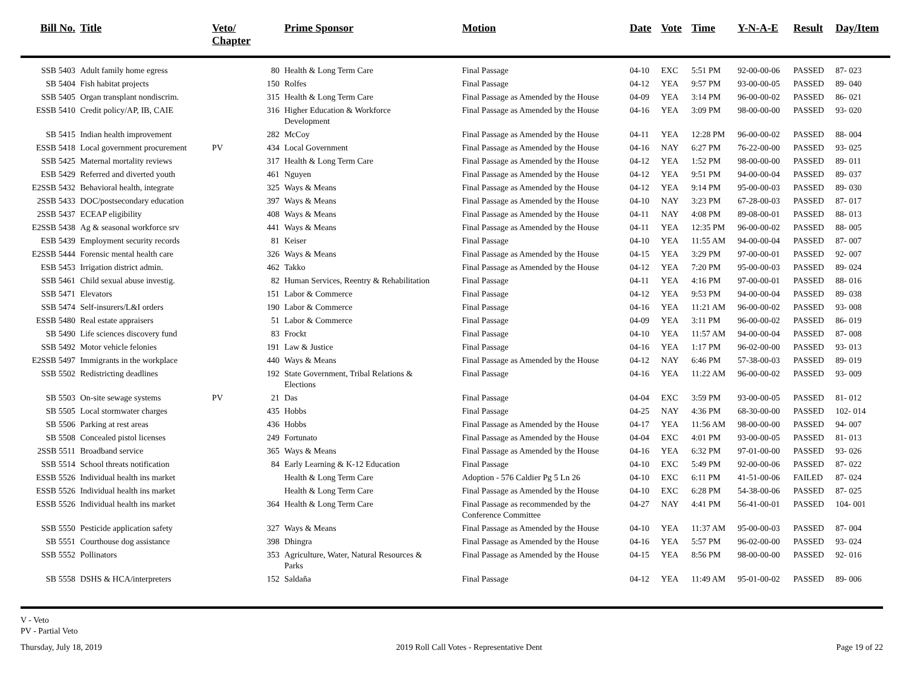| Bill No. | Title | Veto/ Chapter | | Prime Sponsor | Motion | Date | Vote | Time | Y-N-A-E | Result | Day/Item |
| --- | --- | --- | --- | --- | --- | --- | --- | --- | --- | --- | --- |
| SSB 5403 | Adult family home egress | | 80 | Health & Long Term Care | Final Passage | 04-10 | EXC | 5:51 PM | 92-00-00-06 | PASSED | 87- 023 |
| SB 5404 | Fish habitat projects | | 150 | Rolfes | Final Passage | 04-12 | YEA | 9:57 PM | 93-00-00-05 | PASSED | 89- 040 |
| SSB 5405 | Organ transplant nondiscrim. | | 315 | Health & Long Term Care | Final Passage as Amended by the House | 04-09 | YEA | 3:14 PM | 96-00-00-02 | PASSED | 86- 021 |
| ESSB 5410 | Credit policy/AP, IB, CAIE | | 316 | Higher Education & Workforce Development | Final Passage as Amended by the House | 04-16 | YEA | 3:09 PM | 98-00-00-00 | PASSED | 93- 020 |
| SB 5415 | Indian health improvement | | 282 | McCoy | Final Passage as Amended by the House | 04-11 | YEA | 12:28 PM | 96-00-00-02 | PASSED | 88- 004 |
| ESSB 5418 | Local government procurement | PV | 434 | Local Government | Final Passage as Amended by the House | 04-16 | NAY | 6:27 PM | 76-22-00-00 | PASSED | 93- 025 |
| SSB 5425 | Maternal mortality reviews | | 317 | Health & Long Term Care | Final Passage as Amended by the House | 04-12 | YEA | 1:52 PM | 98-00-00-00 | PASSED | 89- 011 |
| ESB 5429 | Referred and diverted youth | | 461 | Nguyen | Final Passage as Amended by the House | 04-12 | YEA | 9:51 PM | 94-00-00-04 | PASSED | 89- 037 |
| E2SSB 5432 | Behavioral health, integrate | | 325 | Ways & Means | Final Passage as Amended by the House | 04-12 | YEA | 9:14 PM | 95-00-00-03 | PASSED | 89- 030 |
| 2SSB 5433 | DOC/postsecondary education | | 397 | Ways & Means | Final Passage as Amended by the House | 04-10 | NAY | 3:23 PM | 67-28-00-03 | PASSED | 87- 017 |
| 2SSB 5437 | ECEAP eligibility | | 408 | Ways & Means | Final Passage as Amended by the House | 04-11 | NAY | 4:08 PM | 89-08-00-01 | PASSED | 88- 013 |
| E2SSB 5438 | Ag & seasonal workforce srv | | 441 | Ways & Means | Final Passage as Amended by the House | 04-11 | YEA | 12:35 PM | 96-00-00-02 | PASSED | 88- 005 |
| ESB 5439 | Employment security records | | 81 | Keiser | Final Passage | 04-10 | YEA | 11:55 AM | 94-00-00-04 | PASSED | 87- 007 |
| E2SSB 5444 | Forensic mental health care | | 326 | Ways & Means | Final Passage as Amended by the House | 04-15 | YEA | 3:29 PM | 97-00-00-01 | PASSED | 92- 007 |
| ESB 5453 | Irrigation district admin. | | 462 | Takko | Final Passage as Amended by the House | 04-12 | YEA | 7:20 PM | 95-00-00-03 | PASSED | 89- 024 |
| SSB 5461 | Child sexual abuse investig. | | 82 | Human Services, Reentry & Rehabilitation | Final Passage | 04-11 | YEA | 4:16 PM | 97-00-00-01 | PASSED | 88- 016 |
| SSB 5471 | Elevators | | 151 | Labor & Commerce | Final Passage | 04-12 | YEA | 9:53 PM | 94-00-00-04 | PASSED | 89- 038 |
| SSB 5474 | Self-insurers/L&I orders | | 190 | Labor & Commerce | Final Passage | 04-16 | YEA | 11:21 AM | 96-00-00-02 | PASSED | 93- 008 |
| ESSB 5480 | Real estate appraisers | | 51 | Labor & Commerce | Final Passage | 04-09 | YEA | 3:11 PM | 96-00-00-02 | PASSED | 86- 019 |
| SB 5490 | Life sciences discovery fund | | 83 | Frockt | Final Passage | 04-10 | YEA | 11:57 AM | 94-00-00-04 | PASSED | 87- 008 |
| SSB 5492 | Motor vehicle felonies | | 191 | Law & Justice | Final Passage | 04-16 | YEA | 1:17 PM | 96-02-00-00 | PASSED | 93- 013 |
| E2SSB 5497 | Immigrants in the workplace | | 440 | Ways & Means | Final Passage as Amended by the House | 04-12 | NAY | 6:46 PM | 57-38-00-03 | PASSED | 89- 019 |
| SSB 5502 | Redistricting deadlines | | 192 | State Government, Tribal Relations & Elections | Final Passage | 04-16 | YEA | 11:22 AM | 96-00-00-02 | PASSED | 93- 009 |
| SB 5503 | On-site sewage systems | PV | 21 | Das | Final Passage | 04-04 | EXC | 3:59 PM | 93-00-00-05 | PASSED | 81- 012 |
| SB 5505 | Local stormwater charges | | 435 | Hobbs | Final Passage | 04-25 | NAY | 4:36 PM | 68-30-00-00 | PASSED | 102- 014 |
| SB 5506 | Parking at rest areas | | 436 | Hobbs | Final Passage as Amended by the House | 04-17 | YEA | 11:56 AM | 98-00-00-00 | PASSED | 94- 007 |
| SB 5508 | Concealed pistol licenses | | 249 | Fortunato | Final Passage as Amended by the House | 04-04 | EXC | 4:01 PM | 93-00-00-05 | PASSED | 81- 013 |
| 2SSB 5511 | Broadband service | | 365 | Ways & Means | Final Passage as Amended by the House | 04-16 | YEA | 6:32 PM | 97-01-00-00 | PASSED | 93- 026 |
| SSB 5514 | School threats notification | | 84 | Early Learning & K-12 Education | Final Passage | 04-10 | EXC | 5:49 PM | 92-00-00-06 | PASSED | 87- 022 |
| ESSB 5526 | Individual health ins market | | | Health & Long Term Care | Adoption - 576 Caldier Pg 5 Ln 26 | 04-10 | EXC | 6:11 PM | 41-51-00-06 | FAILED | 87- 024 |
| ESSB 5526 | Individual health ins market | | | Health & Long Term Care | Final Passage as Amended by the House | 04-10 | EXC | 6:28 PM | 54-38-00-06 | PASSED | 87- 025 |
| ESSB 5526 | Individual health ins market | | 364 | Health & Long Term Care | Final Passage as recommended by the Conference Committee | 04-27 | NAY | 4:41 PM | 56-41-00-01 | PASSED | 104- 001 |
| SSB 5550 | Pesticide application safety | | 327 | Ways & Means | Final Passage as Amended by the House | 04-10 | YEA | 11:37 AM | 95-00-00-03 | PASSED | 87- 004 |
| SB 5551 | Courthouse dog assistance | | 398 | Dhingra | Final Passage as Amended by the House | 04-16 | YEA | 5:57 PM | 96-02-00-00 | PASSED | 93- 024 |
| SSB 5552 | Pollinators | | 353 | Agriculture, Water, Natural Resources & Parks | Final Passage as Amended by the House | 04-15 | YEA | 8:56 PM | 98-00-00-00 | PASSED | 92- 016 |
| SB 5558 | DSHS & HCA/interpreters | | 152 | Saldaña | Final Passage | 04-12 | YEA | 11:49 AM | 95-01-00-02 | PASSED | 89- 006 |
V - Veto
PV - Partial Veto
Thursday, July 18, 2019 2019 Roll Call Votes - Representative Dent Page 19 of 22